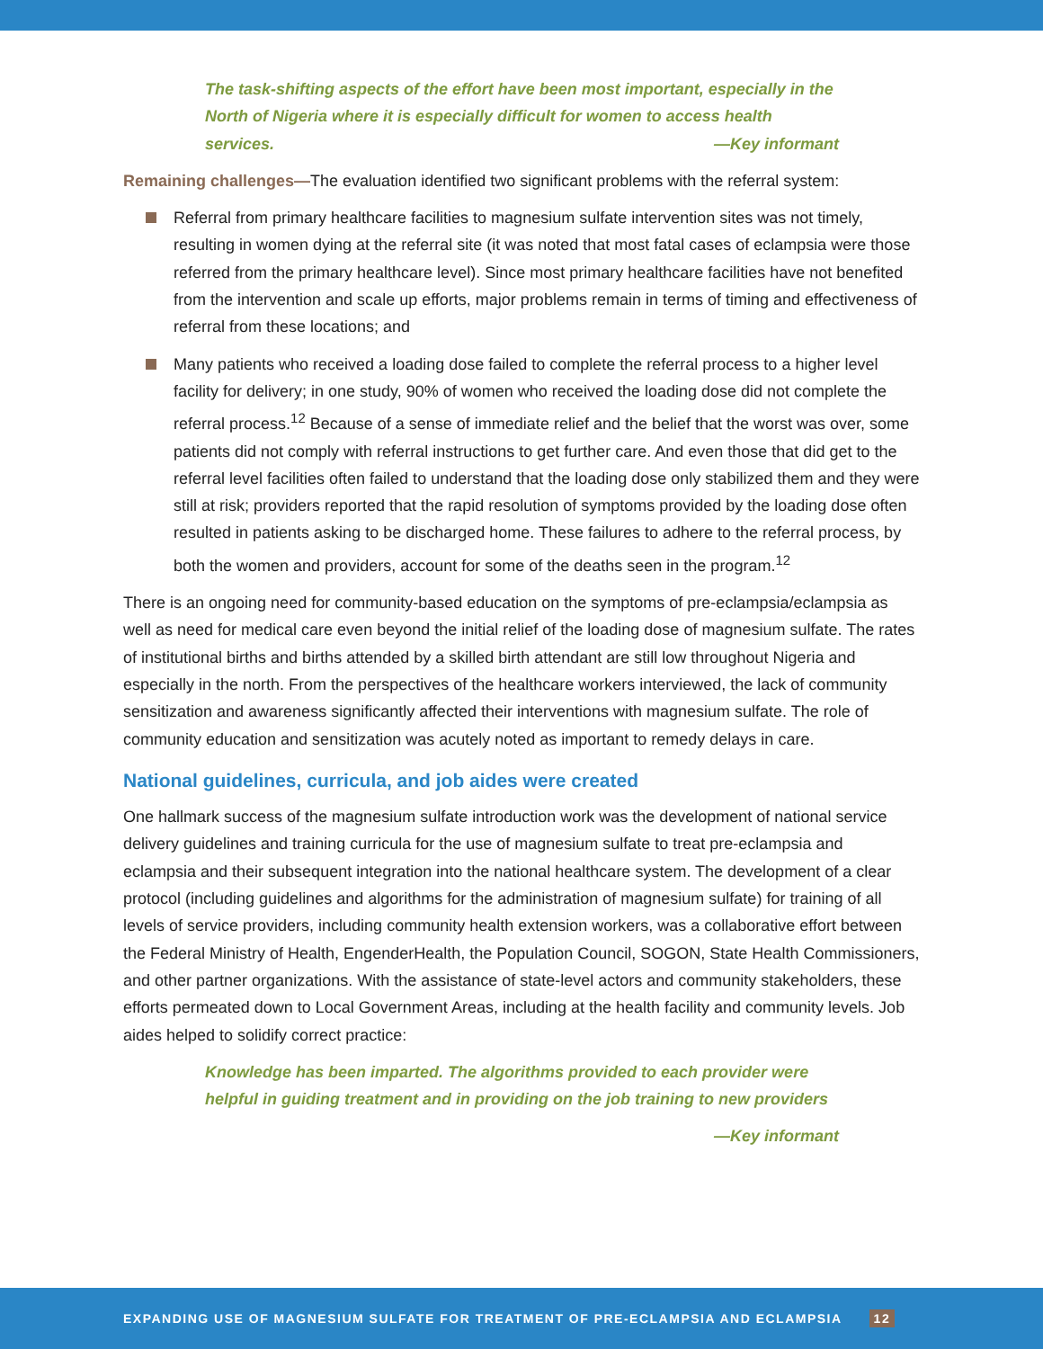The task-shifting aspects of the effort have been most important, especially in the North of Nigeria where it is especially difficult for women to access health services. —Key informant
Remaining challenges—The evaluation identified two significant problems with the referral system:
Referral from primary healthcare facilities to magnesium sulfate intervention sites was not timely, resulting in women dying at the referral site (it was noted that most fatal cases of eclampsia were those referred from the primary healthcare level). Since most primary healthcare facilities have not benefited from the intervention and scale up efforts, major problems remain in terms of timing and effectiveness of referral from these locations; and
Many patients who received a loading dose failed to complete the referral process to a higher level facility for delivery; in one study, 90% of women who received the loading dose did not complete the referral process.<sup>12</sup> Because of a sense of immediate relief and the belief that the worst was over, some patients did not comply with referral instructions to get further care. And even those that did get to the referral level facilities often failed to understand that the loading dose only stabilized them and they were still at risk; providers reported that the rapid resolution of symptoms provided by the loading dose often resulted in patients asking to be discharged home. These failures to adhere to the referral process, by both the women and providers, account for some of the deaths seen in the program.<sup>12</sup>
There is an ongoing need for community-based education on the symptoms of pre-eclampsia/eclampsia as well as need for medical care even beyond the initial relief of the loading dose of magnesium sulfate. The rates of institutional births and births attended by a skilled birth attendant are still low throughout Nigeria and especially in the north. From the perspectives of the healthcare workers interviewed, the lack of community sensitization and awareness significantly affected their interventions with magnesium sulfate. The role of community education and sensitization was acutely noted as important to remedy delays in care.
National guidelines, curricula, and job aides were created
One hallmark success of the magnesium sulfate introduction work was the development of national service delivery guidelines and training curricula for the use of magnesium sulfate to treat pre-eclampsia and eclampsia and their subsequent integration into the national healthcare system. The development of a clear protocol (including guidelines and algorithms for the administration of magnesium sulfate) for training of all levels of service providers, including community health extension workers, was a collaborative effort between the Federal Ministry of Health, EngenderHealth, the Population Council, SOGON, State Health Commissioners, and other partner organizations. With the assistance of state-level actors and community stakeholders, these efforts permeated down to Local Government Areas, including at the health facility and community levels. Job aides helped to solidify correct practice:
Knowledge has been imparted. The algorithms provided to each provider were helpful in guiding treatment and in providing on the job training to new providers
—Key informant
EXPANDING USE OF MAGNESIUM SULFATE FOR TREATMENT OF PRE-ECLAMPSIA AND ECLAMPSIA 12